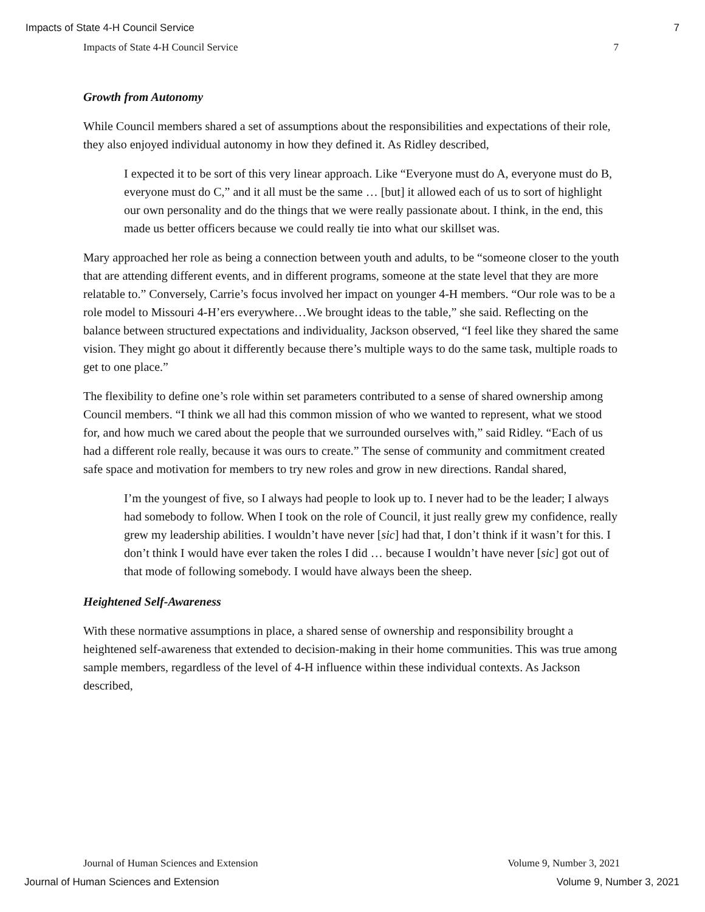Impacts of State 4-H Council Service 7
Impacts of State 4-H Council Service 7
Growth from Autonomy
While Council members shared a set of assumptions about the responsibilities and expectations of their role, they also enjoyed individual autonomy in how they defined it. As Ridley described,
I expected it to be sort of this very linear approach. Like “Everyone must do A, everyone must do B, everyone must do C,” and it all must be the same … [but] it allowed each of us to sort of highlight our own personality and do the things that we were really passionate about. I think, in the end, this made us better officers because we could really tie into what our skillset was.
Mary approached her role as being a connection between youth and adults, to be “someone closer to the youth that are attending different events, and in different programs, someone at the state level that they are more relatable to.” Conversely, Carrie’s focus involved her impact on younger 4-H members. “Our role was to be a role model to Missouri 4-H’ers everywhere…We brought ideas to the table,” she said. Reflecting on the balance between structured expectations and individuality, Jackson observed, “I feel like they shared the same vision. They might go about it differently because there’s multiple ways to do the same task, multiple roads to get to one place.”
The flexibility to define one’s role within set parameters contributed to a sense of shared ownership among Council members. “I think we all had this common mission of who we wanted to represent, what we stood for, and how much we cared about the people that we surrounded ourselves with,” said Ridley. “Each of us had a different role really, because it was ours to create.” The sense of community and commitment created safe space and motivation for members to try new roles and grow in new directions. Randal shared,
I’m the youngest of five, so I always had people to look up to. I never had to be the leader; I always had somebody to follow. When I took on the role of Council, it just really grew my confidence, really grew my leadership abilities. I wouldn’t have never [sic] had that, I don’t think if it wasn’t for this. I don’t think I would have ever taken the roles I did … because I wouldn’t have never [sic] got out of that mode of following somebody. I would have always been the sheep.
Heightened Self-Awareness
With these normative assumptions in place, a shared sense of ownership and responsibility brought a heightened self-awareness that extended to decision-making in their home communities. This was true among sample members, regardless of the level of 4-H influence within these individual contexts. As Jackson described,
Journal of Human Sciences and Extension Volume 9, Number 3, 2021
Journal of Human Sciences and Extension Volume 9, Number 3, 2021